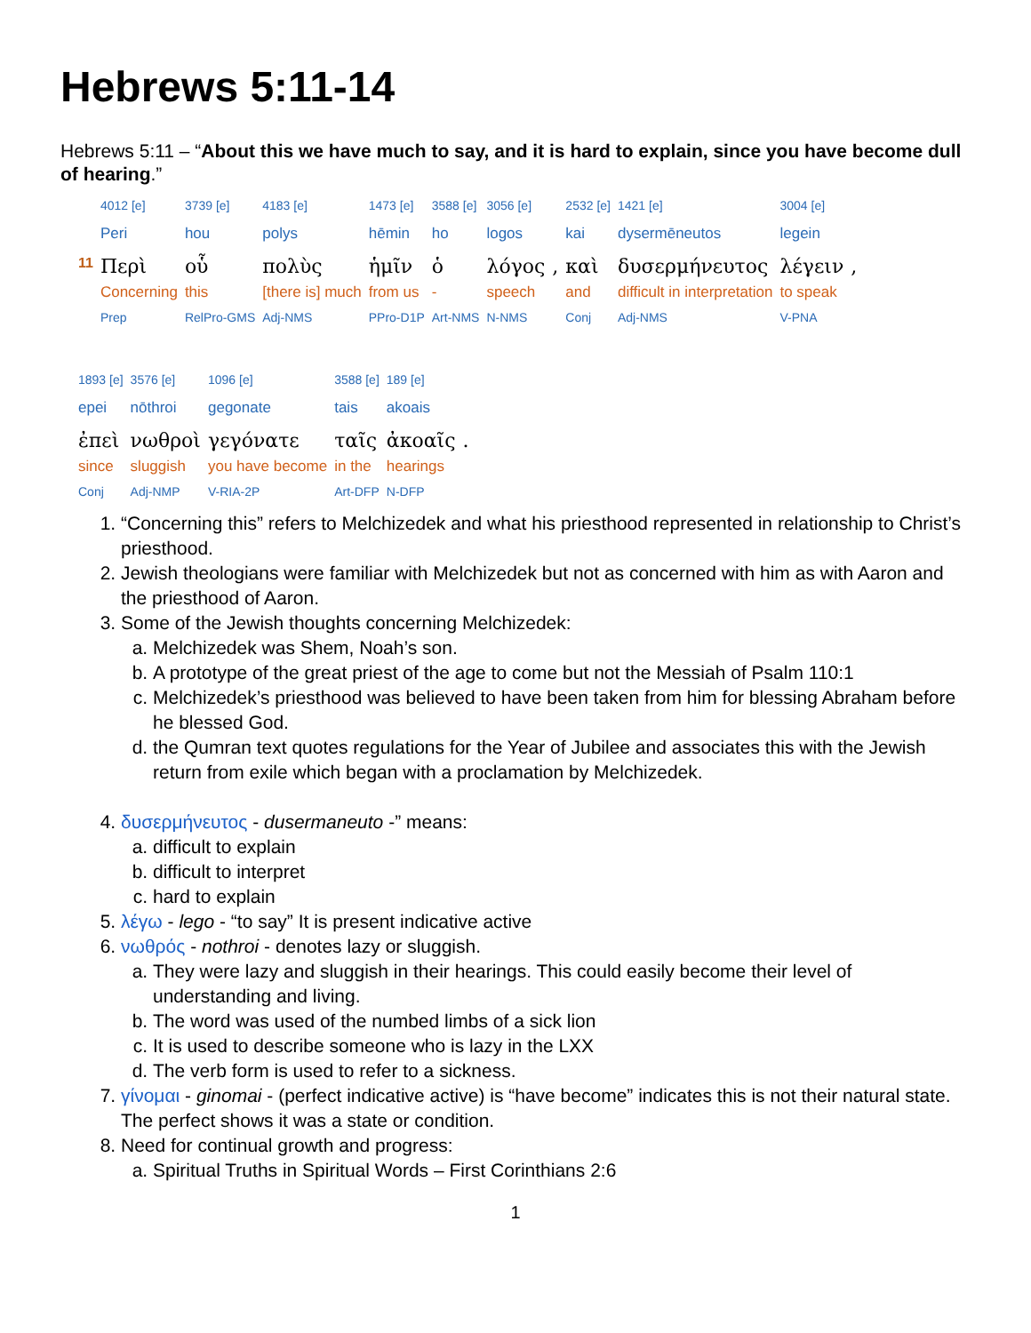Hebrews 5:11-14
Hebrews 5:11 – “About this we have much to say, and it is hard to explain, since you have become dull of hearing.”
| | 4012 [e] | 3739 [e] | 4183 [e] | 1473 [e] | 3588 [e] | 3056 [e] | | 2532 [e] | 1421 [e] | 3004 [e] | |
| | Peri | hou | polys | hēmin | ho | logos | | kai | dysermēneutos | legein | |
| 11 | Περὶ | οὗ | πολὺς | ἡμῖν | ὁ | λόγος | , | καὶ | δυσερμήνευτος | λέγειν | , |
| | Concerning | this | [there is] much | from us | - | speech | | and | difficult in interpretation | to speak | |
| | Prep | RelPro-GMS | Adj-NMS | PPro-D1P | Art-NMS | N-NMS | | Conj | Adj-NMS | V-PNA | |
| 1893 [e] | 3576 [e] | 1096 [e] | 3588 [e] | 189 [e] | |
| epei | nōthroi | gegonate | tais | akoais | |
| ἐπεὶ | νωθροὶ | γεγόνατε | ταῖς | ἀκοαῖς | . |
| since | sluggish | you have become | in the | hearings | |
| Conj | Adj-NMP | V-RIA-2P | Art-DFP | N-DFP | |
1. “Concerning this” refers to Melchizedek and what his priesthood represented in relationship to Christ’s priesthood.
2. Jewish theologians were familiar with Melchizedek but not as concerned with him as with Aaron and the priesthood of Aaron.
3. Some of the Jewish thoughts concerning Melchizedek:
a. Melchizedek was Shem, Noah’s son.
b. A prototype of the great priest of the age to come but not the Messiah of Psalm 110:1
c. Melchizedek’s priesthood was believed to have been taken from him for blessing Abraham before he blessed God.
d. the Qumran text quotes regulations for the Year of Jubilee and associates this with the Jewish return from exile which began with a proclamation by Melchizedek.
4. δυσερμήνευτος - dusermaneuto -” means:
a. difficult to explain
b. difficult to interpret
c. hard to explain
5. λέγω - lego - “to say” It is present indicative active
6. νωθρός - nothroi - denotes lazy or sluggish.
a. They were lazy and sluggish in their hearings. This could easily become their level of understanding and living.
b. The word was used of the numbed limbs of a sick lion
c. It is used to describe someone who is lazy in the LXX
d. The verb form is used to refer to a sickness.
7. γίνομαι - ginomai - (perfect indicative active) is “have become” indicates this is not their natural state. The perfect shows it was a state or condition.
8. Need for continual growth and progress:
a. Spiritual Truths in Spiritual Words – First Corinthians 2:6
1